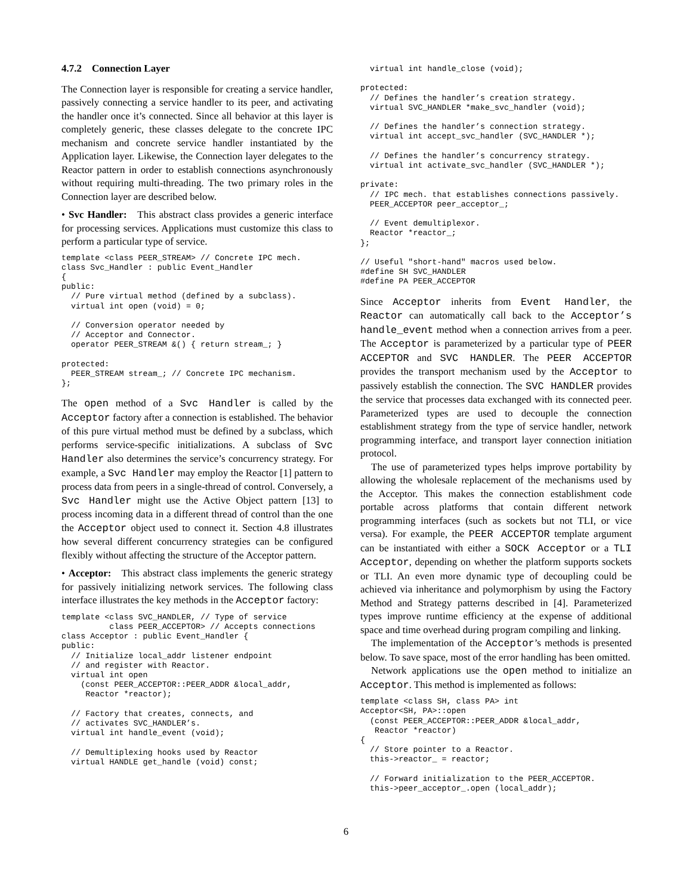4.7.2 Connection Layer
The Connection layer is responsible for creating a service handler, passively connecting a service handler to its peer, and activating the handler once it’s connected. Since all behavior at this layer is completely generic, these classes delegate to the concrete IPC mechanism and concrete service handler instantiated by the Application layer. Likewise, the Connection layer delegates to the Reactor pattern in order to establish connections asynchronously without requiring multi-threading. The two primary roles in the Connection layer are described below.
• Svc Handler: This abstract class provides a generic interface for processing services. Applications must customize this class to perform a particular type of service.
template <class PEER_STREAM> // Concrete IPC mech.
class Svc_Handler : public Event_Handler
{
public:
  // Pure virtual method (defined by a subclass).
  virtual int open (void) = 0;

  // Conversion operator needed by
  // Acceptor and Connector.
  operator PEER_STREAM &() { return stream_; }

protected:
  PEER_STREAM stream_; // Concrete IPC mechanism.
};
The open method of a Svc Handler is called by the Acceptor factory after a connection is established. The behavior of this pure virtual method must be defined by a subclass, which performs service-specific initializations. A subclass of Svc Handler also determines the service’s concurrency strategy. For example, a Svc Handler may employ the Reactor [1] pattern to process data from peers in a single-thread of control. Conversely, a Svc Handler might use the Active Object pattern [13] to process incoming data in a different thread of control than the one the Acceptor object used to connect it. Section 4.8 illustrates how several different concurrency strategies can be configured flexibly without affecting the structure of the Acceptor pattern.
• Acceptor: This abstract class implements the generic strategy for passively initializing network services. The following class interface illustrates the key methods in the Acceptor factory:
template <class SVC_HANDLER, // Type of service
          class PEER_ACCEPTOR> // Accepts connections
class Acceptor : public Event_Handler {
public:
  // Initialize local_addr listener endpoint
  // and register with Reactor.
  virtual int open
    (const PEER_ACCEPTOR::PEER_ADDR &local_addr,
     Reactor *reactor);

  // Factory that creates, connects, and
  // activates SVC_HANDLER’s.
  virtual int handle_event (void);

  // Demultiplexing hooks used by Reactor
  virtual HANDLE get_handle (void) const;
  virtual int handle_close (void);

protected:
  // Defines the handler’s creation strategy.
  virtual SVC_HANDLER *make_svc_handler (void);

  // Defines the handler’s connection strategy.
  virtual int accept_svc_handler (SVC_HANDLER *);

  // Defines the handler’s concurrency strategy.
  virtual int activate_svc_handler (SVC_HANDLER *);

private:
  // IPC mech. that establishes connections passively.
  PEER_ACCEPTOR peer_acceptor_;

  // Event demultiplexor.
  Reactor *reactor_;
};

// Useful "short-hand" macros used below.
#define SH SVC_HANDLER
#define PA PEER_ACCEPTOR
Since Acceptor inherits from Event Handler, the Reactor can automatically call back to the Acceptor’s handle_event method when a connection arrives from a peer. The Acceptor is parameterized by a particular type of PEER ACCEPTOR and SVC HANDLER. The PEER ACCEPTOR provides the transport mechanism used by the Acceptor to passively establish the connection. The SVC HANDLER provides the service that processes data exchanged with its connected peer. Parameterized types are used to decouple the connection establishment strategy from the type of service handler, network programming interface, and transport layer connection initiation protocol.
The use of parameterized types helps improve portability by allowing the wholesale replacement of the mechanisms used by the Acceptor. This makes the connection establishment code portable across platforms that contain different network programming interfaces (such as sockets but not TLI, or vice versa). For example, the PEER ACCEPTOR template argument can be instantiated with either a SOCK Acceptor or a TLI Acceptor, depending on whether the platform supports sockets or TLI. An even more dynamic type of decoupling could be achieved via inheritance and polymorphism by using the Factory Method and Strategy patterns described in [4]. Parameterized types improve runtime efficiency at the expense of additional space and time overhead during program compiling and linking.
The implementation of the Acceptor’s methods is presented below. To save space, most of the error handling has been omitted.
Network applications use the open method to initialize an Acceptor. This method is implemented as follows:
template <class SH, class PA> int
Acceptor<SH, PA>::open
  (const PEER_ACCEPTOR::PEER_ADDR &local_addr,
   Reactor *reactor)
{
  // Store pointer to a Reactor.
  this->reactor_ = reactor;

  // Forward initialization to the PEER_ACCEPTOR.
  this->peer_acceptor_.open (local_addr);
6